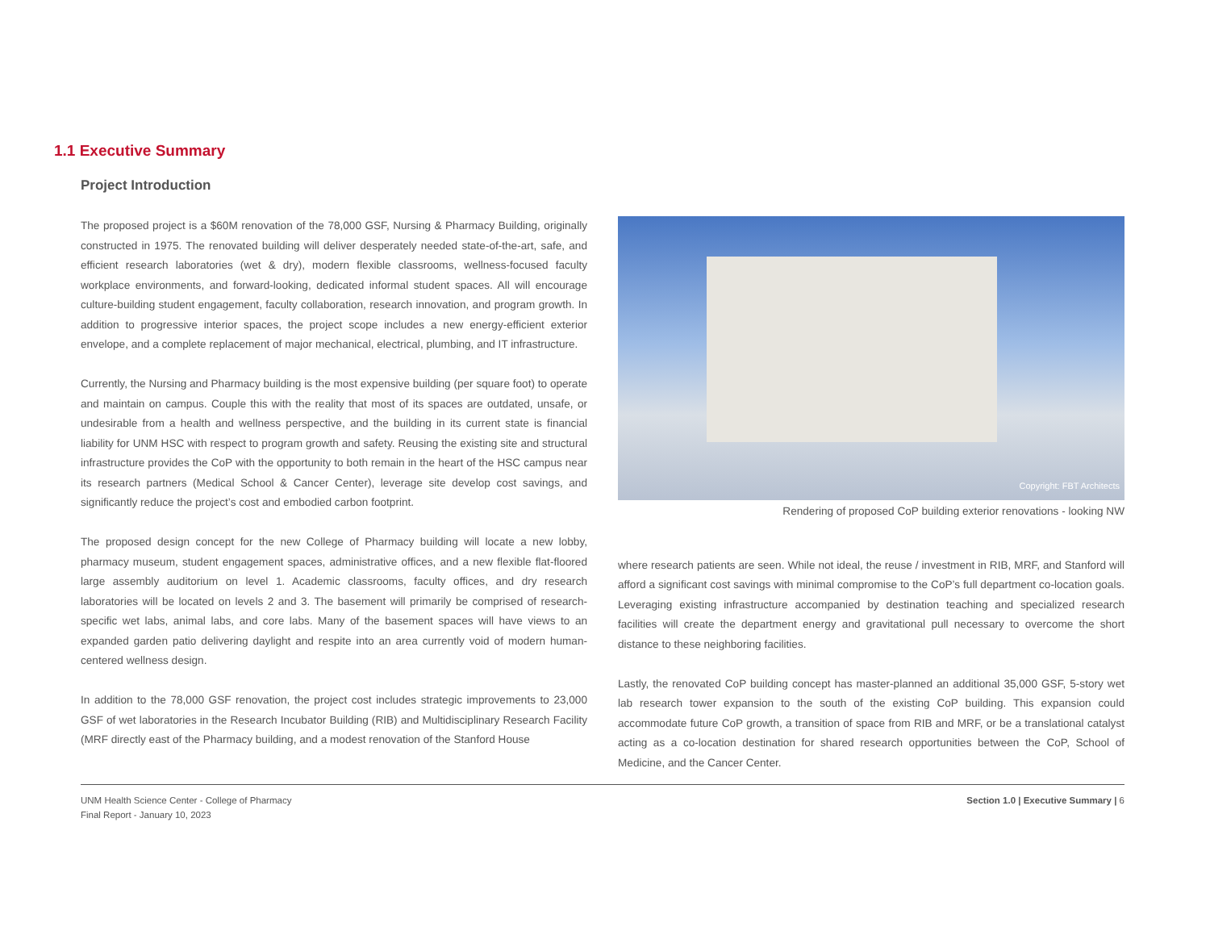1.1 Executive Summary
Project Introduction
The proposed project is a $60M renovation of the 78,000 GSF, Nursing & Pharmacy Building, originally constructed in 1975. The renovated building will deliver desperately needed state-of-the-art, safe, and efficient research laboratories (wet & dry), modern flexible classrooms, wellness-focused faculty workplace environments, and forward-looking, dedicated informal student spaces. All will encourage culture-building student engagement, faculty collaboration, research innovation, and program growth. In addition to progressive interior spaces, the project scope includes a new energy-efficient exterior envelope, and a complete replacement of major mechanical, electrical, plumbing, and IT infrastructure.
Currently, the Nursing and Pharmacy building is the most expensive building (per square foot) to operate and maintain on campus. Couple this with the reality that most of its spaces are outdated, unsafe, or undesirable from a health and wellness perspective, and the building in its current state is financial liability for UNM HSC with respect to program growth and safety. Reusing the existing site and structural infrastructure provides the CoP with the opportunity to both remain in the heart of the HSC campus near its research partners (Medical School & Cancer Center), leverage site develop cost savings, and significantly reduce the project’s cost and embodied carbon footprint.
The proposed design concept for the new College of Pharmacy building will locate a new lobby, pharmacy museum, student engagement spaces, administrative offices, and a new flexible flat-floored large assembly auditorium on level 1. Academic classrooms, faculty offices, and dry research laboratories will be located on levels 2 and 3. The basement will primarily be comprised of research-specific wet labs, animal labs, and core labs. Many of the basement spaces will have views to an expanded garden patio delivering daylight and respite into an area currently void of modern human-centered wellness design.
In addition to the 78,000 GSF renovation, the project cost includes strategic improvements to 23,000 GSF of wet laboratories in the Research Incubator Building (RIB) and Multidisciplinary Research Facility (MRF directly east of the Pharmacy building, and a modest renovation of the Stanford House
Copyright: FBT Architects
Rendering of proposed CoP building exterior renovations - looking NW
where research patients are seen. While not ideal, the reuse / investment in RIB, MRF, and Stanford will afford a significant cost savings with minimal compromise to the CoP’s full department co-location goals. Leveraging existing infrastructure accompanied by destination teaching and specialized research facilities will create the department energy and gravitational pull necessary to overcome the short distance to these neighboring facilities.
Lastly, the renovated CoP building concept has master-planned an additional 35,000 GSF, 5-story wet lab research tower expansion to the south of the existing CoP building. This expansion could accommodate future CoP growth, a transition of space from RIB and MRF, or be a translational catalyst acting as a co-location destination for shared research opportunities between the CoP, School of Medicine, and the Cancer Center.
UNM Health Science Center - College of Pharmacy
Final Report - January 10, 2023
Section 1.0 | Executive Summary | 6